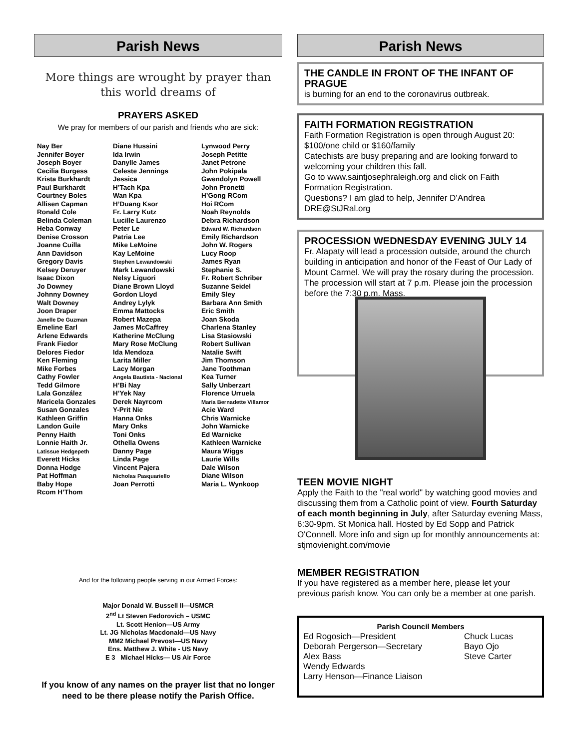Parish News
More things are wrought by prayer than this world dreams of
PRAYERS ASKED
We pray for members of our parish and friends who are sick:
Nay Ber
Jennifer Boyer
Joseph Boyer
Cecilia Burgess
Krista Burkhardt
Paul Burkhardt
Courtney Boles
Allisen Capman
Ronald Cole
Belinda Coleman
Heba Conway
Denise Crosson
Joanne Cuilla
Ann Davidson
Gregory Davis
Kelsey Deruyer
Isaac Dixon
Jo Downey
Johnny Downey
Walt Downey
Joon Draper
Janelle De Guzman
Emeline Earl
Arlene Edwards
Frank Fiedor
Delores Fiedor
Ken Fleming
Mike Forbes
Cathy Fowler
Tedd Gilmore
Lala González
Maricela Gonzales
Susan Gonzales
Kathleen Griffin
Landon Guile
Penny Haith
Lonnie Haith Jr.
Latissue Hedgepeth
Everett Hicks
Donna Hodge
Pat Hoffman
Baby Hope
Rcom H’Thom
Diane Hussini
Ida Irwin
Danylle James
Celeste Jennings
Jessica
H’Tach Kpa
Wan Kpa
H’Duang Ksor
Fr. Larry Kutz
Lucille Laurenzo
Peter Le
Patria Lee
Mike LeMoine
Kay LeMoine
Stephen Lewandowski
Mark Lewandowski
Nelsy Liguori
Diane Brown Lloyd
Gordon Lloyd
Andrey Lylyk
Emma Mattocks
Robert Mazepa
James McCaffrey
Katherine McClung
Mary Rose McClung
Ida Mendoza
Larita Miller
Lacy Morgan
Angela Bautista - Nacional
H’Bi Nay
H’Yek Nay
Derek Nayrcom
Y-Prit Nie
Hanna Onks
Mary Onks
Toni Onks
Othella Owens
Danny Page
Linda Page
Vincent Pajera
Nicholas Pasquariello
Joan Perrotti
Lynwood Perry
Joseph Petitte
Janet Petrone
John Pokipala
Gwendolyn Powell
John Pronetti
H’Gong RCom
Hoi RCom
Noah Reynolds
Debra Richardson
Edward W. Richardson
Emily Richardson
John W. Rogers
Lucy Roop
James Ryan
Stephanie S.
Fr. Robert Schriber
Suzanne Seidel
Emily Sley
Barbara Ann Smith
Eric Smith
Joan Skoda
Charlena Stanley
Lisa Stasiowski
Robert Sullivan
Natalie Swift
Jim Thomson
Jane Toothman
Kea Turner
Sally Unberzart
Florence Urruela
Maria Bernadette Villamor
Acie Ward
Chris Warnicke
John Warnicke
Ed Warnicke
Kathleen Warnicke
Maura Wiggs
Laurie Wills
Dale Wilson
Diane Wilson
Maria L. Wynkoop
And for the following people serving in our Armed Forces:
Major Donald W. Bussell II—USMCR
2<sup>nd</sup> Lt Steven Fedorovich – USMC
Lt. Scott Henion—US Army
Lt. JG Nicholas Macdonald—US Navy
MM2 Michael Prevost—US Navy
Ens. Matthew J. White - US Navy
E 3 Michael Hicks— US Air Force
If you know of any names on the prayer list that no longer need to be there please notify the Parish Office.
Parish News
THE CANDLE IN FRONT OF THE INFANT OF PRAGUE
is burning for an end to the coronavirus outbreak.
FAITH FORMATION REGISTRATION
Faith Formation Registration is open through August 20: $100/one child or $160/family
Catechists are busy preparing and are looking forward to welcoming your children this fall.
Go to www.saintjosephraleigh.org and click on Faith Formation Registration.
Questions? I am glad to help, Jennifer D’Andrea
DRE@StJRal.org
PROCESSION WEDNESDAY EVENING JULY 14
Fr. Alapaty will lead a procession outside, around the church building in anticipation and honor of the Feast of Our Lady of Mount Carmel. We will pray the rosary during the procession. The procession will start at 7 p.m. Please join the procession before the 7:30 p.m. Mass.
TEEN MOVIE NIGHT
Apply the Faith to the "real world" by watching good movies and discussing them from a Catholic point of view. Fourth Saturday of each month beginning in July, after Saturday evening Mass, 6:30-9pm. St Monica hall. Hosted by Ed Sopp and Patrick O'Connell. More info and sign up for monthly announcements at: stjmovienight.com/movie
MEMBER REGISTRATION
If you have registered as a member here, please let your previous parish know. You can only be a member at one parish.
Parish Council Members
Ed Rogosich—President
Deborah Pergerson—Secretary
Alex Bass
Wendy Edwards
Larry Henson—Finance Liaison
Chuck Lucas
Bayo Ojo
Steve Carter